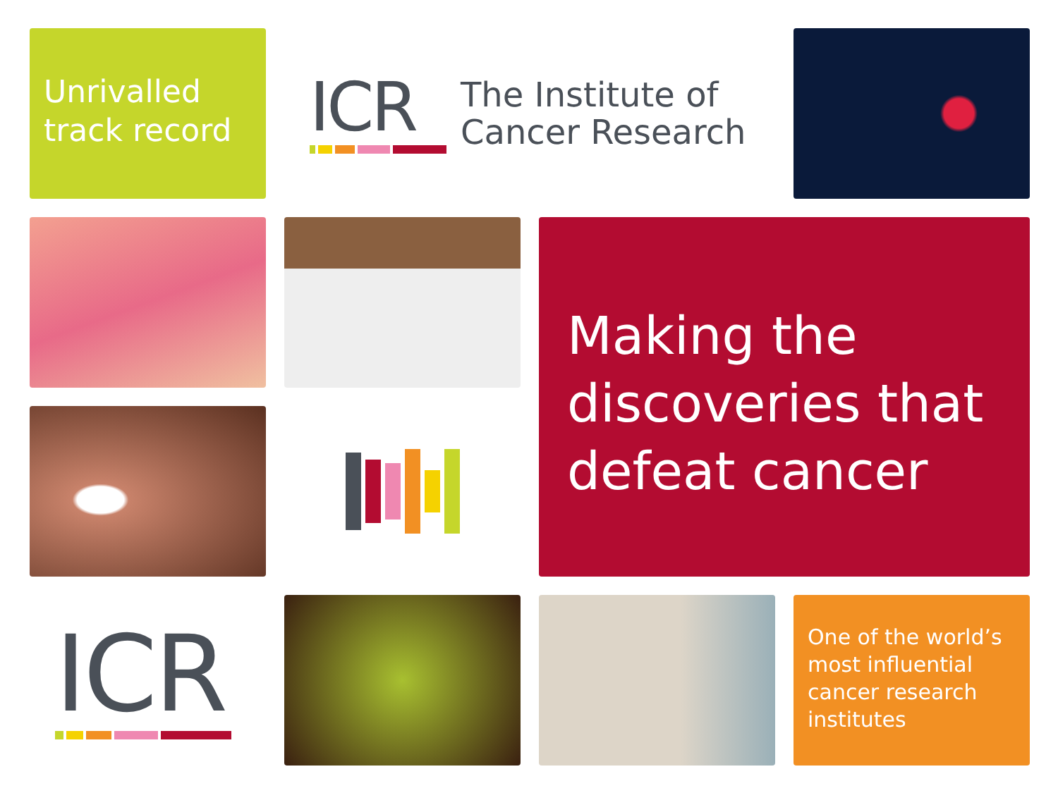Unrivalled track record
ICR
The Institute of
Cancer Research
Making the discoveries that defeat cancer
ICR
One of the world’s most influential cancer research institutes